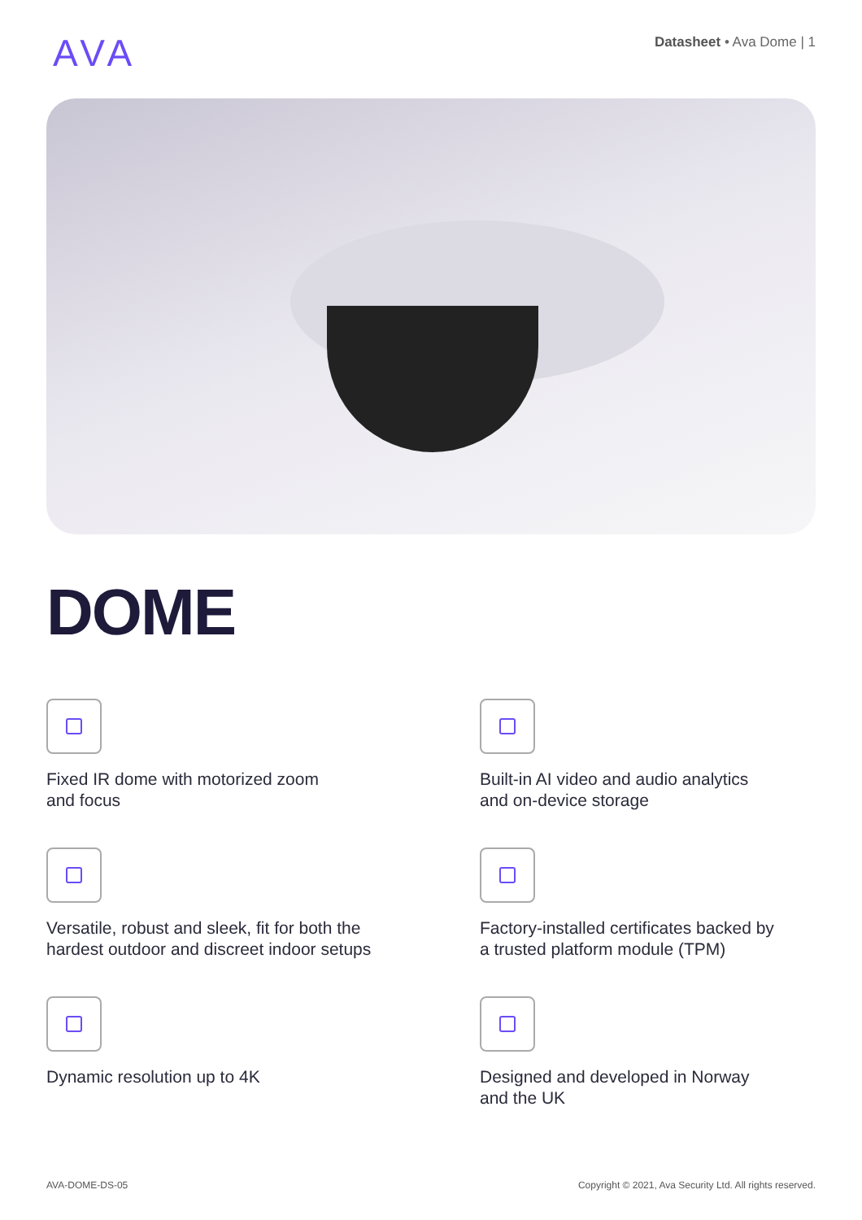AVA
Datasheet • Ava Dome | 1
DOME
Fixed IR dome with motorized zoom
and focus
Built-in AI video and audio analytics
and on-device storage
Versatile, robust and sleek, fit for both the
hardest outdoor and discreet indoor setups
Factory-installed certificates backed by
a trusted platform module (TPM)
Dynamic resolution up to 4K
Designed and developed in Norway
and the UK
AVA-DOME-DS-05 Copyright © 2021, Ava Security Ltd. All rights reserved.